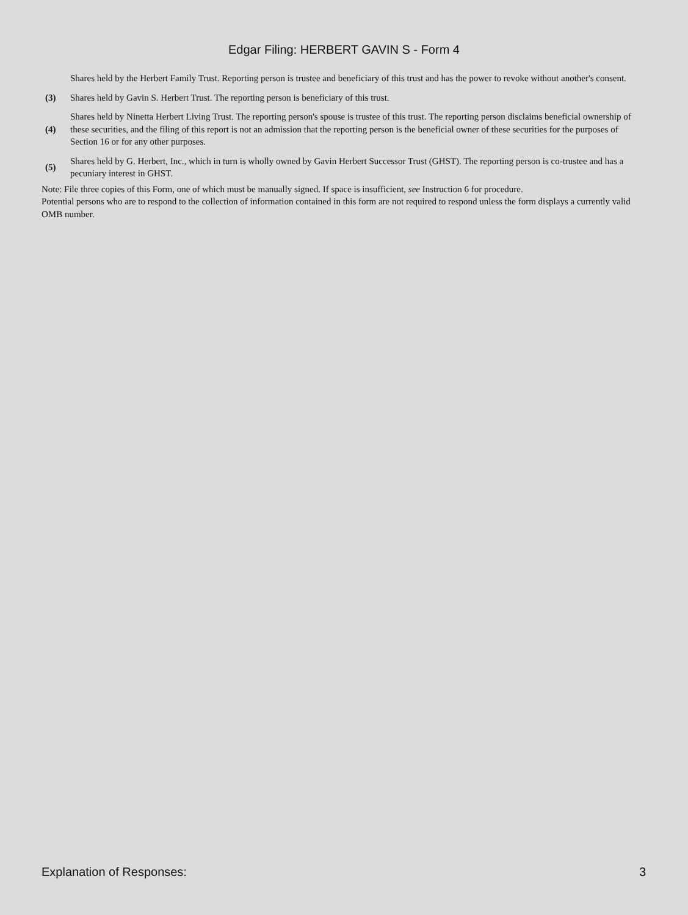Edgar Filing: HERBERT GAVIN S - Form 4
| | Shares held by the Herbert Family Trust. Reporting person is trustee and beneficiary of this trust and has the power to revoke without another's consent. |
| (3) | Shares held by Gavin S. Herbert Trust. The reporting person is beneficiary of this trust. |
| (4) | Shares held by Ninetta Herbert Living Trust. The reporting person's spouse is trustee of this trust. The reporting person disclaims beneficial ownership of these securities, and the filing of this report is not an admission that the reporting person is the beneficial owner of these securities for the purposes of Section 16 or for any other purposes. |
| (5) | Shares held by G. Herbert, Inc., which in turn is wholly owned by Gavin Herbert Successor Trust (GHST). The reporting person is co-trustee and has a pecuniary interest in GHST. |
Note: File three copies of this Form, one of which must be manually signed. If space is insufficient, see Instruction 6 for procedure.
Potential persons who are to respond to the collection of information contained in this form are not required to respond unless the form displays a currently valid OMB number.
Explanation of Responses: 3